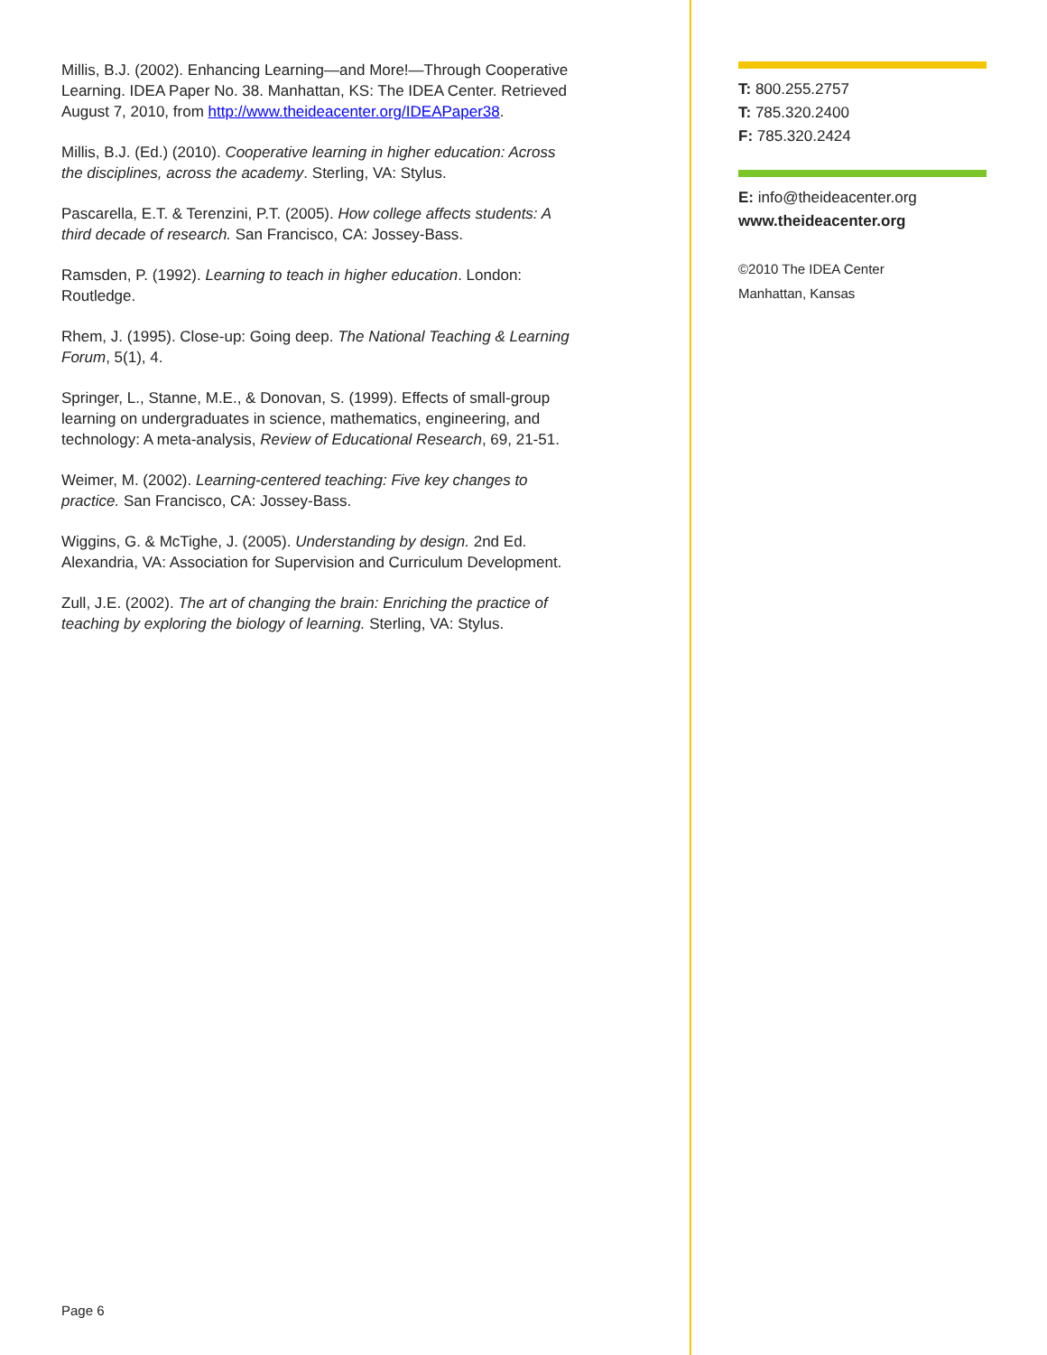Millis, B.J. (2002). Enhancing Learning—and More!—Through Cooperative Learning. IDEA Paper No. 38. Manhattan, KS: The IDEA Center. Retrieved August 7, 2010, from http://www.theideacenter.org/IDEAPaper38.
Millis, B.J. (Ed.) (2010). Cooperative learning in higher education: Across the disciplines, across the academy. Sterling, VA: Stylus.
Pascarella, E.T. & Terenzini, P.T. (2005). How college affects students: A third decade of research. San Francisco, CA: Jossey-Bass.
Ramsden, P. (1992). Learning to teach in higher education. London: Routledge.
Rhem, J. (1995). Close-up: Going deep. The National Teaching & Learning Forum, 5(1), 4.
Springer, L., Stanne, M.E., & Donovan, S. (1999). Effects of small-group learning on undergraduates in science, mathematics, engineering, and technology: A meta-analysis, Review of Educational Research, 69, 21-51.
Weimer, M. (2002). Learning-centered teaching: Five key changes to practice. San Francisco, CA: Jossey-Bass.
Wiggins, G. & McTighe, J. (2005). Understanding by design. 2nd Ed. Alexandria, VA: Association for Supervision and Curriculum Development.
Zull, J.E. (2002). The art of changing the brain: Enriching the practice of teaching by exploring the biology of learning. Sterling, VA: Stylus.
T: 800.255.2757
T: 785.320.2400
F: 785.320.2424
E: info@theideacenter.org
www.theideacenter.org
©2010 The IDEA Center
Manhattan, Kansas
Page 6